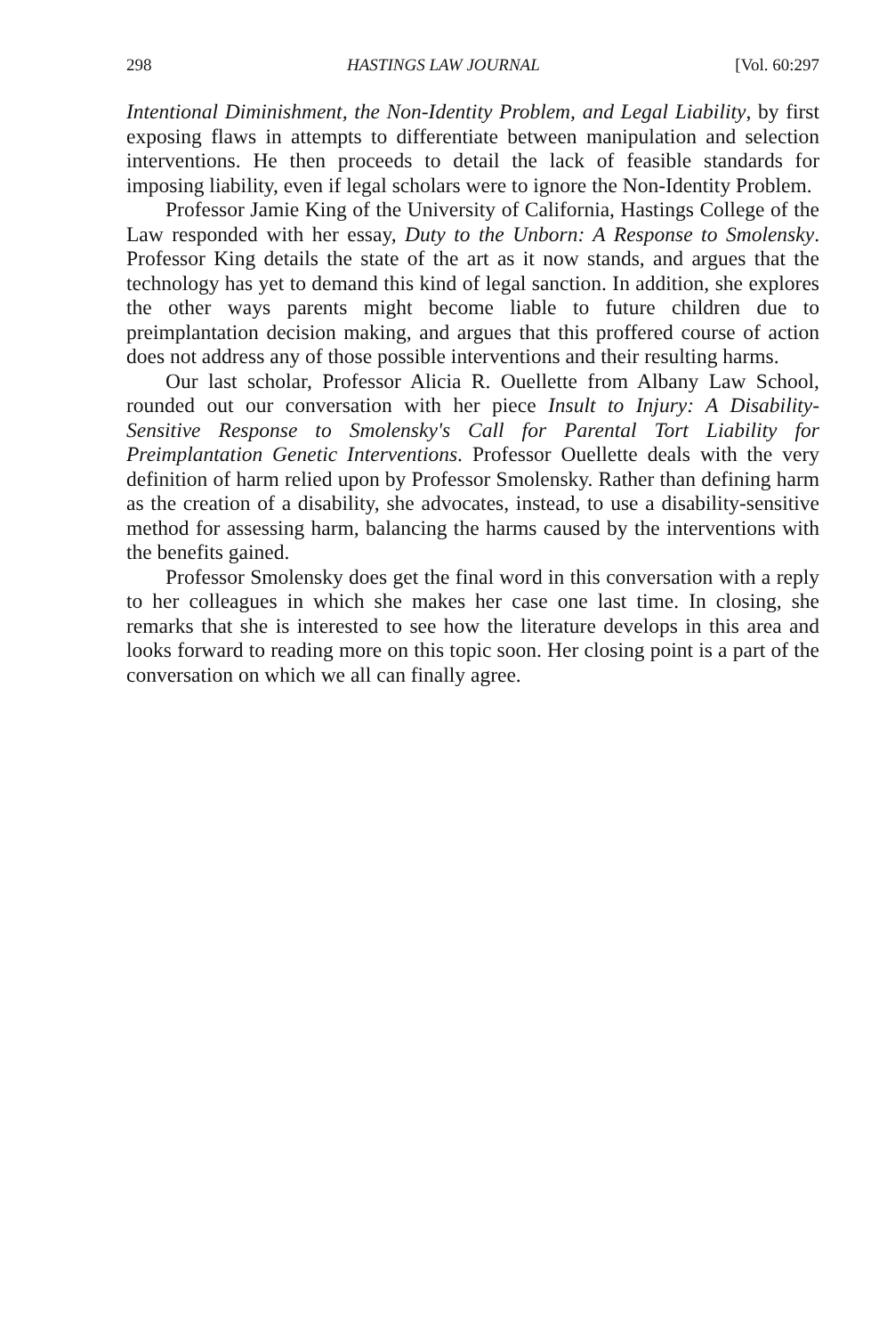298 HASTINGS LAW JOURNAL [Vol. 60:297
Intentional Diminishment, the Non-Identity Problem, and Legal Liability, by first exposing flaws in attempts to differentiate between manipulation and selection interventions. He then proceeds to detail the lack of feasible standards for imposing liability, even if legal scholars were to ignore the Non-Identity Problem.
Professor Jamie King of the University of California, Hastings College of the Law responded with her essay, Duty to the Unborn: A Response to Smolensky. Professor King details the state of the art as it now stands, and argues that the technology has yet to demand this kind of legal sanction. In addition, she explores the other ways parents might become liable to future children due to preimplantation decision making, and argues that this proffered course of action does not address any of those possible interventions and their resulting harms.
Our last scholar, Professor Alicia R. Ouellette from Albany Law School, rounded out our conversation with her piece Insult to Injury: A Disability-Sensitive Response to Smolensky's Call for Parental Tort Liability for Preimplantation Genetic Interventions. Professor Ouellette deals with the very definition of harm relied upon by Professor Smolensky. Rather than defining harm as the creation of a disability, she advocates, instead, to use a disability-sensitive method for assessing harm, balancing the harms caused by the interventions with the benefits gained.
Professor Smolensky does get the final word in this conversation with a reply to her colleagues in which she makes her case one last time. In closing, she remarks that she is interested to see how the literature develops in this area and looks forward to reading more on this topic soon. Her closing point is a part of the conversation on which we all can finally agree.